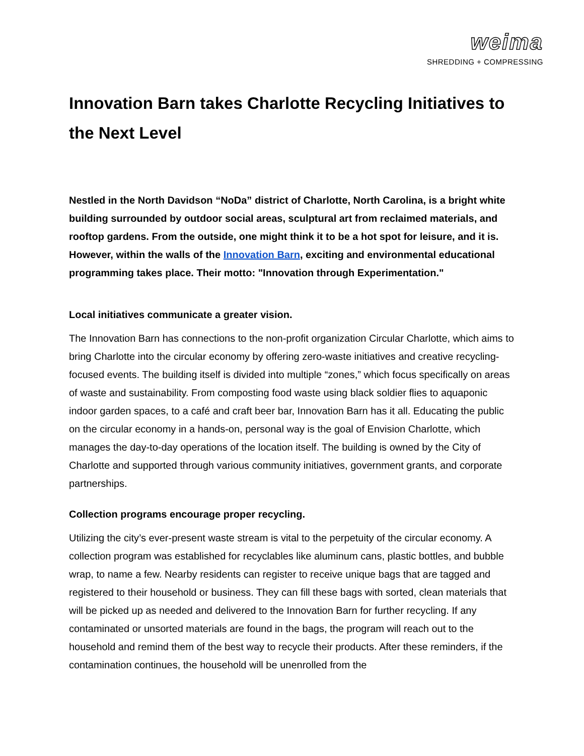weima
SHREDDING + COMPRESSING
Innovation Barn takes Charlotte Recycling Initiatives to the Next Level
Nestled in the North Davidson “NoDa” district of Charlotte, North Carolina, is a bright white building surrounded by outdoor social areas, sculptural art from reclaimed materials, and rooftop gardens. From the outside, one might think it to be a hot spot for leisure, and it is. However, within the walls of the Innovation Barn, exciting and environmental educational programming takes place. Their motto: "Innovation through Experimentation."
Local initiatives communicate a greater vision.
The Innovation Barn has connections to the non-profit organization Circular Charlotte, which aims to bring Charlotte into the circular economy by offering zero-waste initiatives and creative recycling-focused events. The building itself is divided into multiple “zones,” which focus specifically on areas of waste and sustainability. From composting food waste using black soldier flies to aquaponic indoor garden spaces, to a café and craft beer bar, Innovation Barn has it all. Educating the public on the circular economy in a hands-on, personal way is the goal of Envision Charlotte, which manages the day-to-day operations of the location itself. The building is owned by the City of Charlotte and supported through various community initiatives, government grants, and corporate partnerships.
Collection programs encourage proper recycling.
Utilizing the city’s ever-present waste stream is vital to the perpetuity of the circular economy. A collection program was established for recyclables like aluminum cans, plastic bottles, and bubble wrap, to name a few. Nearby residents can register to receive unique bags that are tagged and registered to their household or business. They can fill these bags with sorted, clean materials that will be picked up as needed and delivered to the Innovation Barn for further recycling. If any contaminated or unsorted materials are found in the bags, the program will reach out to the household and remind them of the best way to recycle their products. After these reminders, if the contamination continues, the household will be unenrolled from the